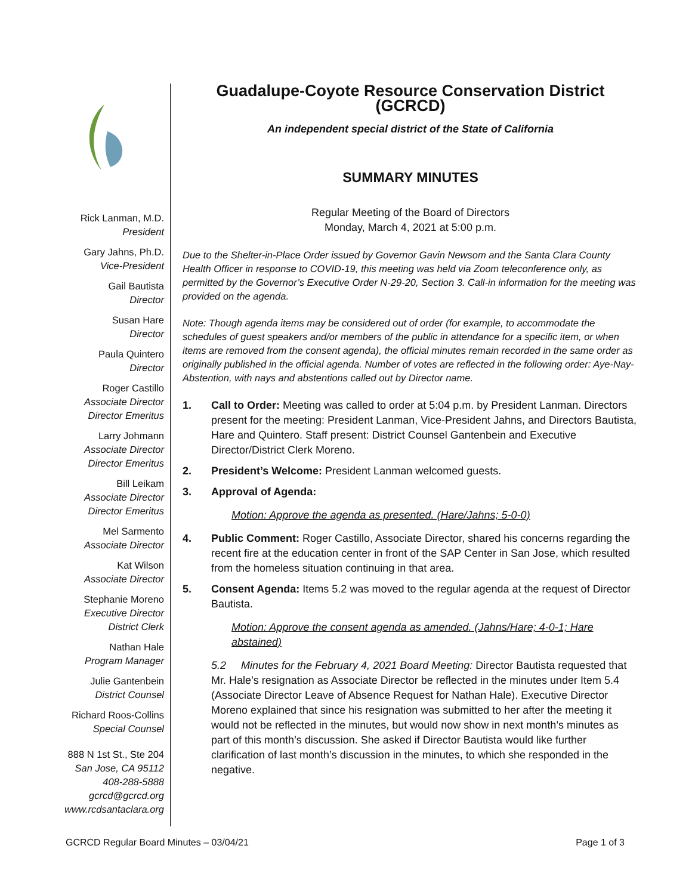Rick Lanman, M.D.
President
Gary Jahns, Ph.D.
Vice-President
Gail Bautista
Director
Susan Hare
Director
Paula Quintero
Director
Roger Castillo
Associate Director
Director Emeritus
Larry Johmann
Associate Director
Director Emeritus
Bill Leikam
Associate Director
Director Emeritus
Mel Sarmento
Associate Director
Kat Wilson
Associate Director
Stephanie Moreno
Executive Director
District Clerk
Nathan Hale
Program Manager
Julie Gantenbein
District Counsel
Richard Roos-Collins
Special Counsel
888 N 1st St., Ste 204
San Jose, CA 95112
408-288-5888
gcrcd@gcrcd.org
www.rcdsantaclara.org
Guadalupe-Coyote Resource Conservation District (GCRCD)
An independent special district of the State of California
SUMMARY MINUTES
Regular Meeting of the Board of Directors
Monday, March 4, 2021 at 5:00 p.m.
Due to the Shelter-in-Place Order issued by Governor Gavin Newsom and the Santa Clara County Health Officer in response to COVID-19, this meeting was held via Zoom teleconference only, as permitted by the Governor’s Executive Order N-29-20, Section 3. Call-in information for the meeting was provided on the agenda.
Note: Though agenda items may be considered out of order (for example, to accommodate the schedules of guest speakers and/or members of the public in attendance for a specific item, or when items are removed from the consent agenda), the official minutes remain recorded in the same order as originally published in the official agenda. Number of votes are reflected in the following order: Aye-Nay-Abstention, with nays and abstentions called out by Director name.
1. Call to Order: Meeting was called to order at 5:04 p.m. by President Lanman. Directors present for the meeting: President Lanman, Vice-President Jahns, and Directors Bautista, Hare and Quintero. Staff present: District Counsel Gantenbein and Executive Director/District Clerk Moreno.
2. President’s Welcome: President Lanman welcomed guests.
3. Approval of Agenda:
Motion: Approve the agenda as presented. (Hare/Jahns; 5-0-0)
4. Public Comment: Roger Castillo, Associate Director, shared his concerns regarding the recent fire at the education center in front of the SAP Center in San Jose, which resulted from the homeless situation continuing in that area.
5. Consent Agenda: Items 5.2 was moved to the regular agenda at the request of Director Bautista.
Motion: Approve the consent agenda as amended. (Jahns/Hare; 4-0-1; Hare abstained)
5.2 Minutes for the February 4, 2021 Board Meeting: Director Bautista requested that Mr. Hale’s resignation as Associate Director be reflected in the minutes under Item 5.4 (Associate Director Leave of Absence Request for Nathan Hale). Executive Director Moreno explained that since his resignation was submitted to her after the meeting it would not be reflected in the minutes, but would now show in next month’s minutes as part of this month’s discussion. She asked if Director Bautista would like further clarification of last month’s discussion in the minutes, to which she responded in the negative.
GCRCD Regular Board Minutes – 03/04/21 Page 1 of 3